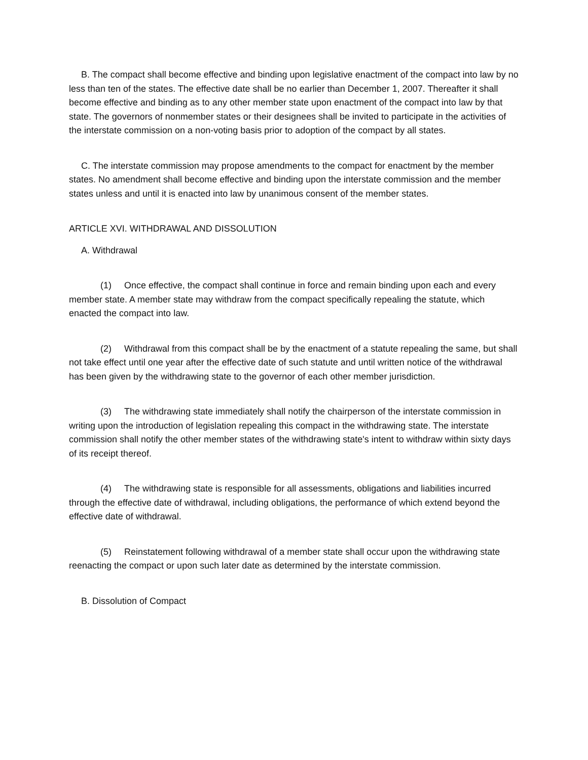B. The compact shall become effective and binding upon legislative enactment of the compact into law by no less than ten of the states. The effective date shall be no earlier than December 1, 2007. Thereafter it shall become effective and binding as to any other member state upon enactment of the compact into law by that state. The governors of nonmember states or their designees shall be invited to participate in the activities of the interstate commission on a non-voting basis prior to adoption of the compact by all states.
C. The interstate commission may propose amendments to the compact for enactment by the member states. No amendment shall become effective and binding upon the interstate commission and the member states unless and until it is enacted into law by unanimous consent of the member states.
ARTICLE XVI. WITHDRAWAL AND DISSOLUTION
A. Withdrawal
(1) Once effective, the compact shall continue in force and remain binding upon each and every member state. A member state may withdraw from the compact specifically repealing the statute, which enacted the compact into law.
(2) Withdrawal from this compact shall be by the enactment of a statute repealing the same, but shall not take effect until one year after the effective date of such statute and until written notice of the withdrawal has been given by the withdrawing state to the governor of each other member jurisdiction.
(3) The withdrawing state immediately shall notify the chairperson of the interstate commission in writing upon the introduction of legislation repealing this compact in the withdrawing state. The interstate commission shall notify the other member states of the withdrawing state's intent to withdraw within sixty days of its receipt thereof.
(4) The withdrawing state is responsible for all assessments, obligations and liabilities incurred through the effective date of withdrawal, including obligations, the performance of which extend beyond the effective date of withdrawal.
(5) Reinstatement following withdrawal of a member state shall occur upon the withdrawing state reenacting the compact or upon such later date as determined by the interstate commission.
B. Dissolution of Compact